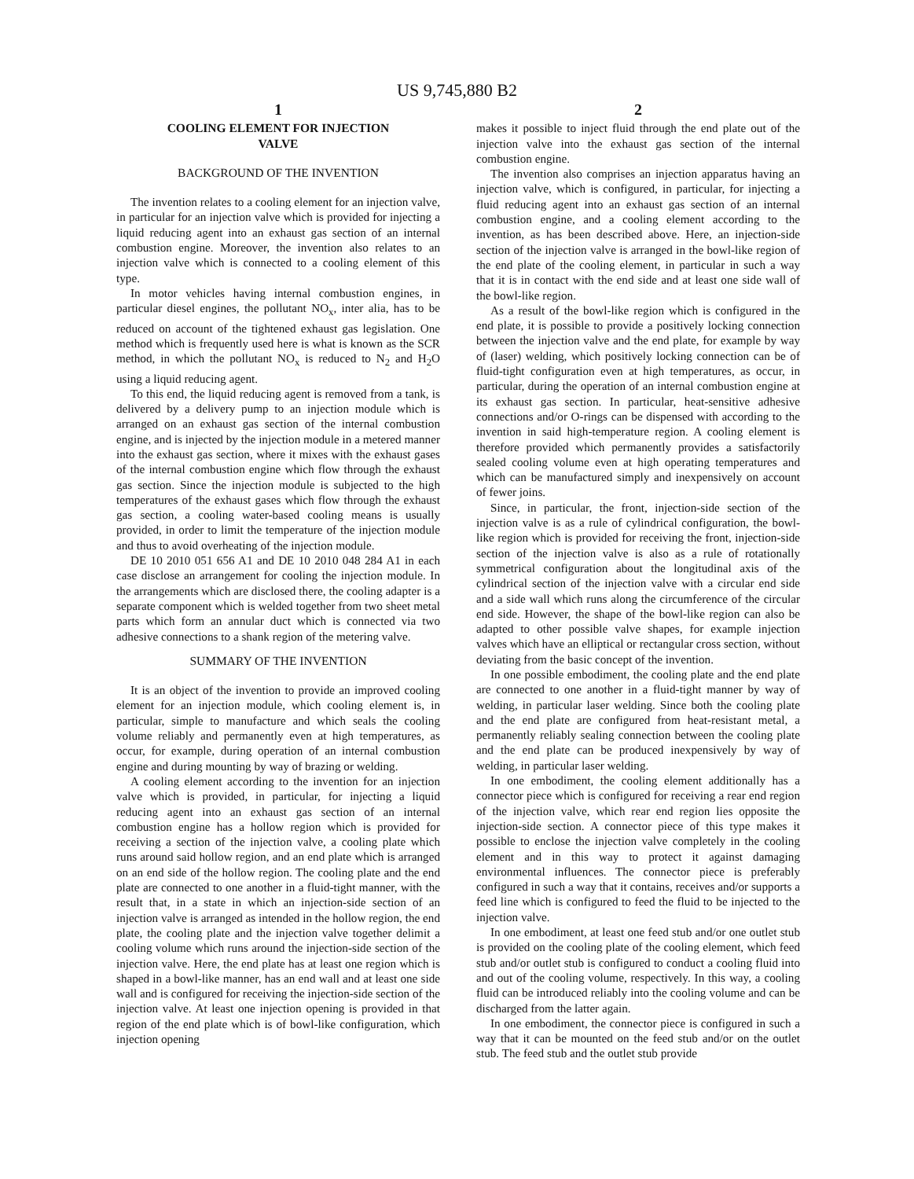US 9,745,880 B2
1
COOLING ELEMENT FOR INJECTION
VALVE
BACKGROUND OF THE INVENTION
The invention relates to a cooling element for an injection valve, in particular for an injection valve which is provided for injecting a liquid reducing agent into an exhaust gas section of an internal combustion engine. Moreover, the invention also relates to an injection valve which is connected to a cooling element of this type.
In motor vehicles having internal combustion engines, in particular diesel engines, the pollutant NO<sub>x</sub>, inter alia, has to be reduced on account of the tightened exhaust gas legislation. One method which is frequently used here is what is known as the SCR method, in which the pollutant NO<sub>x</sub> is reduced to N<sub>2</sub> and H<sub>2</sub>O using a liquid reducing agent.
To this end, the liquid reducing agent is removed from a tank, is delivered by a delivery pump to an injection module which is arranged on an exhaust gas section of the internal combustion engine, and is injected by the injection module in a metered manner into the exhaust gas section, where it mixes with the exhaust gases of the internal combustion engine which flow through the exhaust gas section. Since the injection module is subjected to the high temperatures of the exhaust gases which flow through the exhaust gas section, a cooling water-based cooling means is usually provided, in order to limit the temperature of the injection module and thus to avoid overheating of the injection module.
DE 10 2010 051 656 A1 and DE 10 2010 048 284 A1 in each case disclose an arrangement for cooling the injection module. In the arrangements which are disclosed there, the cooling adapter is a separate component which is welded together from two sheet metal parts which form an annular duct which is connected via two adhesive connections to a shank region of the metering valve.
SUMMARY OF THE INVENTION
It is an object of the invention to provide an improved cooling element for an injection module, which cooling element is, in particular, simple to manufacture and which seals the cooling volume reliably and permanently even at high temperatures, as occur, for example, during operation of an internal combustion engine and during mounting by way of brazing or welding.
A cooling element according to the invention for an injection valve which is provided, in particular, for injecting a liquid reducing agent into an exhaust gas section of an internal combustion engine has a hollow region which is provided for receiving a section of the injection valve, a cooling plate which runs around said hollow region, and an end plate which is arranged on an end side of the hollow region. The cooling plate and the end plate are connected to one another in a fluid-tight manner, with the result that, in a state in which an injection-side section of an injection valve is arranged as intended in the hollow region, the end plate, the cooling plate and the injection valve together delimit a cooling volume which runs around the injection-side section of the injection valve. Here, the end plate has at least one region which is shaped in a bowl-like manner, has an end wall and at least one side wall and is configured for receiving the injection-side section of the injection valve. At least one injection opening is provided in that region of the end plate which is of bowl-like configuration, which injection opening
2
makes it possible to inject fluid through the end plate out of the injection valve into the exhaust gas section of the internal combustion engine.
The invention also comprises an injection apparatus having an injection valve, which is configured, in particular, for injecting a fluid reducing agent into an exhaust gas section of an internal combustion engine, and a cooling element according to the invention, as has been described above. Here, an injection-side section of the injection valve is arranged in the bowl-like region of the end plate of the cooling element, in particular in such a way that it is in contact with the end side and at least one side wall of the bowl-like region.
As a result of the bowl-like region which is configured in the end plate, it is possible to provide a positively locking connection between the injection valve and the end plate, for example by way of (laser) welding, which positively locking connection can be of fluid-tight configuration even at high temperatures, as occur, in particular, during the operation of an internal combustion engine at its exhaust gas section. In particular, heat-sensitive adhesive connections and/or O-rings can be dispensed with according to the invention in said high-temperature region. A cooling element is therefore provided which permanently provides a satisfactorily sealed cooling volume even at high operating temperatures and which can be manufactured simply and inexpensively on account of fewer joins.
Since, in particular, the front, injection-side section of the injection valve is as a rule of cylindrical configuration, the bowl-like region which is provided for receiving the front, injection-side section of the injection valve is also as a rule of rotationally symmetrical configuration about the longitudinal axis of the cylindrical section of the injection valve with a circular end side and a side wall which runs along the circumference of the circular end side. However, the shape of the bowl-like region can also be adapted to other possible valve shapes, for example injection valves which have an elliptical or rectangular cross section, without deviating from the basic concept of the invention.
In one possible embodiment, the cooling plate and the end plate are connected to one another in a fluid-tight manner by way of welding, in particular laser welding. Since both the cooling plate and the end plate are configured from heat-resistant metal, a permanently reliably sealing connection between the cooling plate and the end plate can be produced inexpensively by way of welding, in particular laser welding.
In one embodiment, the cooling element additionally has a connector piece which is configured for receiving a rear end region of the injection valve, which rear end region lies opposite the injection-side section. A connector piece of this type makes it possible to enclose the injection valve completely in the cooling element and in this way to protect it against damaging environmental influences. The connector piece is preferably configured in such a way that it contains, receives and/or supports a feed line which is configured to feed the fluid to be injected to the injection valve.
In one embodiment, at least one feed stub and/or one outlet stub is provided on the cooling plate of the cooling element, which feed stub and/or outlet stub is configured to conduct a cooling fluid into and out of the cooling volume, respectively. In this way, a cooling fluid can be introduced reliably into the cooling volume and can be discharged from the latter again.
In one embodiment, the connector piece is configured in such a way that it can be mounted on the feed stub and/or on the outlet stub. The feed stub and the outlet stub provide